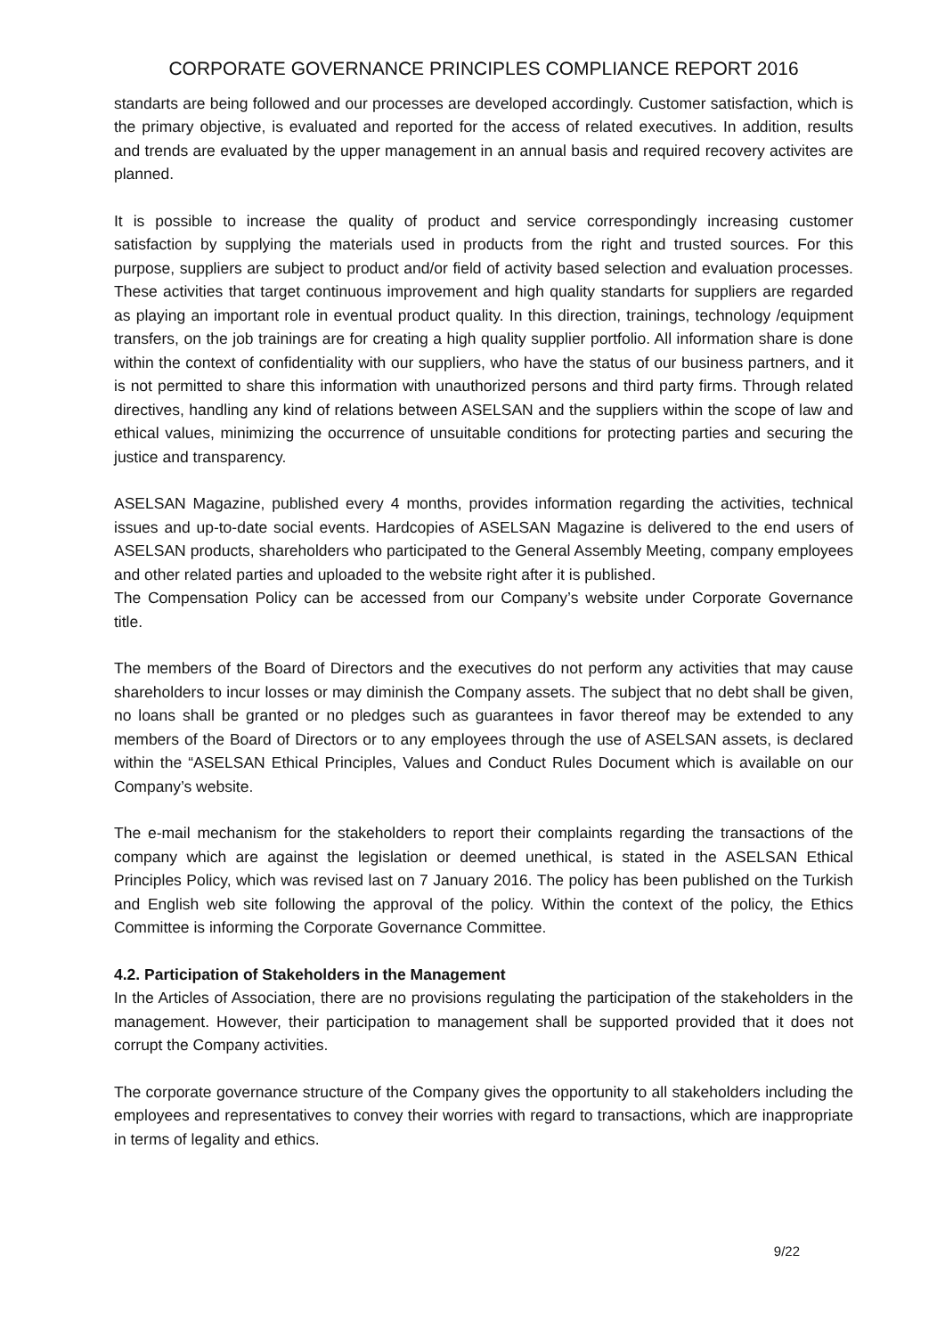CORPORATE GOVERNANCE PRINCIPLES COMPLIANCE REPORT 2016
standarts are being followed and our processes are developed accordingly. Customer satisfaction, which is the primary objective, is evaluated and reported for the access of related executives. In addition, results and trends are evaluated by the upper management in an annual basis and required recovery activites are planned.
It is possible to increase the quality of product and service correspondingly increasing customer satisfaction by supplying the materials used in products from the right and trusted sources. For this purpose, suppliers are subject to product and/or field of activity based selection and evaluation processes. These activities that target continuous improvement and high quality standarts for suppliers are regarded as playing an important role in eventual product quality. In this direction, trainings, technology /equipment transfers, on the job trainings are for creating a high quality supplier portfolio. All information share is done within the context of confidentiality with our suppliers, who have the status of our business partners, and it is not permitted to share this information with unauthorized persons and third party firms. Through related directives, handling any kind of relations between ASELSAN and the suppliers within the scope of law and ethical values, minimizing the occurrence of unsuitable conditions for protecting parties and securing the justice and transparency.
ASELSAN Magazine, published every 4 months, provides information regarding the activities, technical issues and up-to-date social events. Hardcopies of ASELSAN Magazine is delivered to the end users of ASELSAN products, shareholders who participated to the General Assembly Meeting, company employees and other related parties and uploaded to the website right after it is published.
The Compensation Policy can be accessed from our Company’s website under Corporate Governance title.
The members of the Board of Directors and the executives do not perform any activities that may cause shareholders to incur losses or may diminish the Company assets. The subject that no debt shall be given, no loans shall be granted or no pledges such as guarantees in favor thereof may be extended to any members of the Board of Directors or to any employees through the use of ASELSAN assets, is declared within the “ASELSAN Ethical Principles, Values and Conduct Rules Document which is available on our Company’s website.
The e-mail mechanism for the stakeholders to report their complaints regarding the transactions of the company which are against the legislation or deemed unethical, is stated in the ASELSAN Ethical Principles Policy, which was revised last on 7 January 2016. The policy has been published on the Turkish and English web site following the approval of the policy. Within the context of the policy, the Ethics Committee is informing the Corporate Governance Committee.
4.2. Participation of Stakeholders in the Management
In the Articles of Association, there are no provisions regulating the participation of the stakeholders in the management. However, their participation to management shall be supported provided that it does not corrupt the Company activities.
The corporate governance structure of the Company gives the opportunity to all stakeholders including the employees and representatives to convey their worries with regard to transactions, which are inappropriate in terms of legality and ethics.
9/22